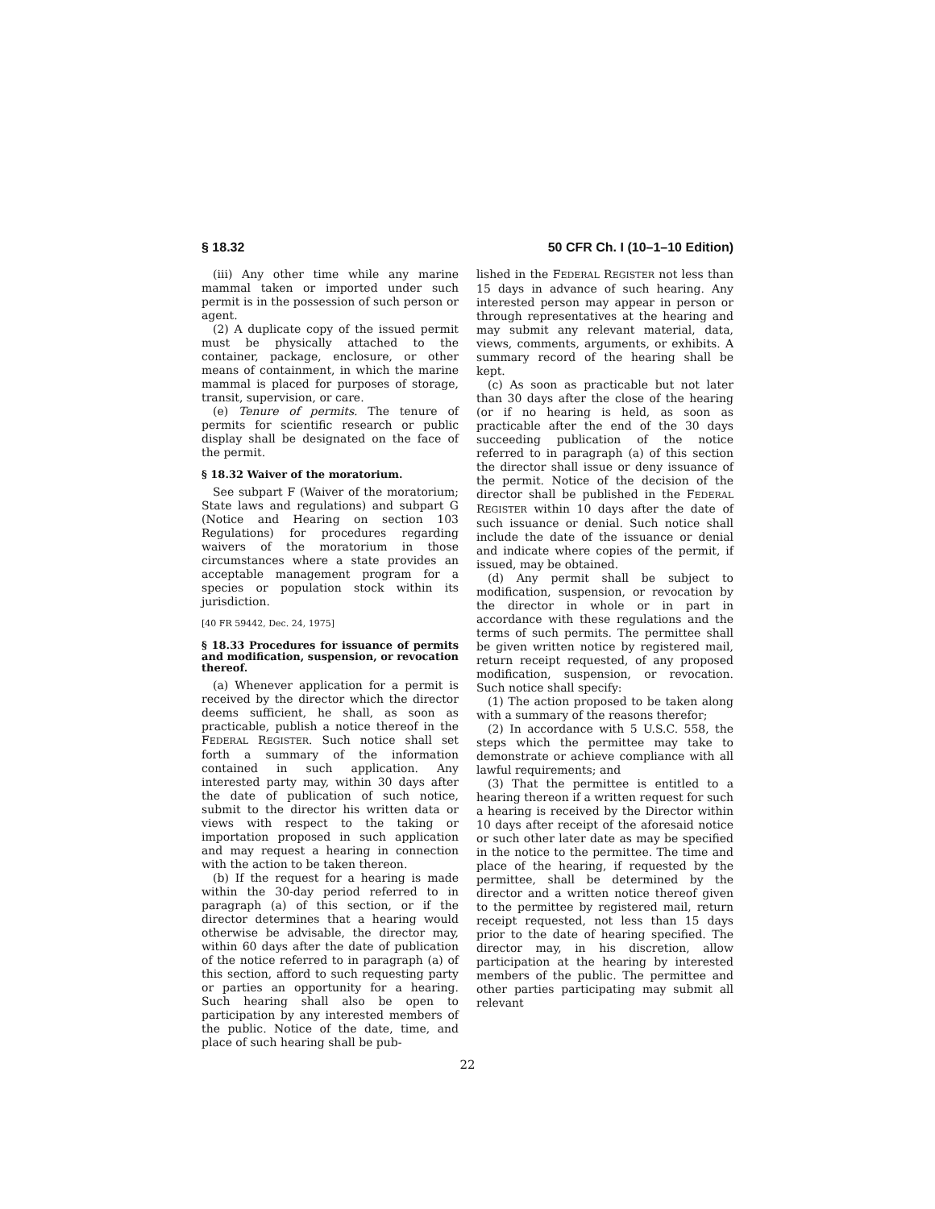§ 18.32 50 CFR Ch. I (10–1–10 Edition)
(iii) Any other time while any marine mammal taken or imported under such permit is in the possession of such person or agent.
(2) A duplicate copy of the issued permit must be physically attached to the container, package, enclosure, or other means of containment, in which the marine mammal is placed for purposes of storage, transit, supervision, or care.
(e) Tenure of permits. The tenure of permits for scientific research or public display shall be designated on the face of the permit.
§ 18.32 Waiver of the moratorium.
See subpart F (Waiver of the moratorium; State laws and regulations) and subpart G (Notice and Hearing on section 103 Regulations) for procedures regarding waivers of the moratorium in those circumstances where a state provides an acceptable management program for a species or population stock within its jurisdiction.
[40 FR 59442, Dec. 24, 1975]
§ 18.33 Procedures for issuance of permits and modification, suspension, or revocation thereof.
(a) Whenever application for a permit is received by the director which the director deems sufficient, he shall, as soon as practicable, publish a notice thereof in the FEDERAL REGISTER. Such notice shall set forth a summary of the information contained in such application. Any interested party may, within 30 days after the date of publication of such notice, submit to the director his written data or views with respect to the taking or importation proposed in such application and may request a hearing in connection with the action to be taken thereon.
(b) If the request for a hearing is made within the 30-day period referred to in paragraph (a) of this section, or if the director determines that a hearing would otherwise be advisable, the director may, within 60 days after the date of publication of the notice referred to in paragraph (a) of this section, afford to such requesting party or parties an opportunity for a hearing. Such hearing shall also be open to participation by any interested members of the public. Notice of the date, time, and place of such hearing shall be pub-
lished in the FEDERAL REGISTER not less than 15 days in advance of such hearing. Any interested person may appear in person or through representatives at the hearing and may submit any relevant material, data, views, comments, arguments, or exhibits. A summary record of the hearing shall be kept.
(c) As soon as practicable but not later than 30 days after the close of the hearing (or if no hearing is held, as soon as practicable after the end of the 30 days succeeding publication of the notice referred to in paragraph (a) of this section the director shall issue or deny issuance of the permit. Notice of the decision of the director shall be published in the FEDERAL REGISTER within 10 days after the date of such issuance or denial. Such notice shall include the date of the issuance or denial and indicate where copies of the permit, if issued, may be obtained.
(d) Any permit shall be subject to modification, suspension, or revocation by the director in whole or in part in accordance with these regulations and the terms of such permits. The permittee shall be given written notice by registered mail, return receipt requested, of any proposed modification, suspension, or revocation. Such notice shall specify:
(1) The action proposed to be taken along with a summary of the reasons therefor;
(2) In accordance with 5 U.S.C. 558, the steps which the permittee may take to demonstrate or achieve compliance with all lawful requirements; and
(3) That the permittee is entitled to a hearing thereon if a written request for such a hearing is received by the Director within 10 days after receipt of the aforesaid notice or such other later date as may be specified in the notice to the permittee. The time and place of the hearing, if requested by the permittee, shall be determined by the director and a written notice thereof given to the permittee by registered mail, return receipt requested, not less than 15 days prior to the date of hearing specified. The director may, in his discretion, allow participation at the hearing by interested members of the public. The permittee and other parties participating may submit all relevant
22